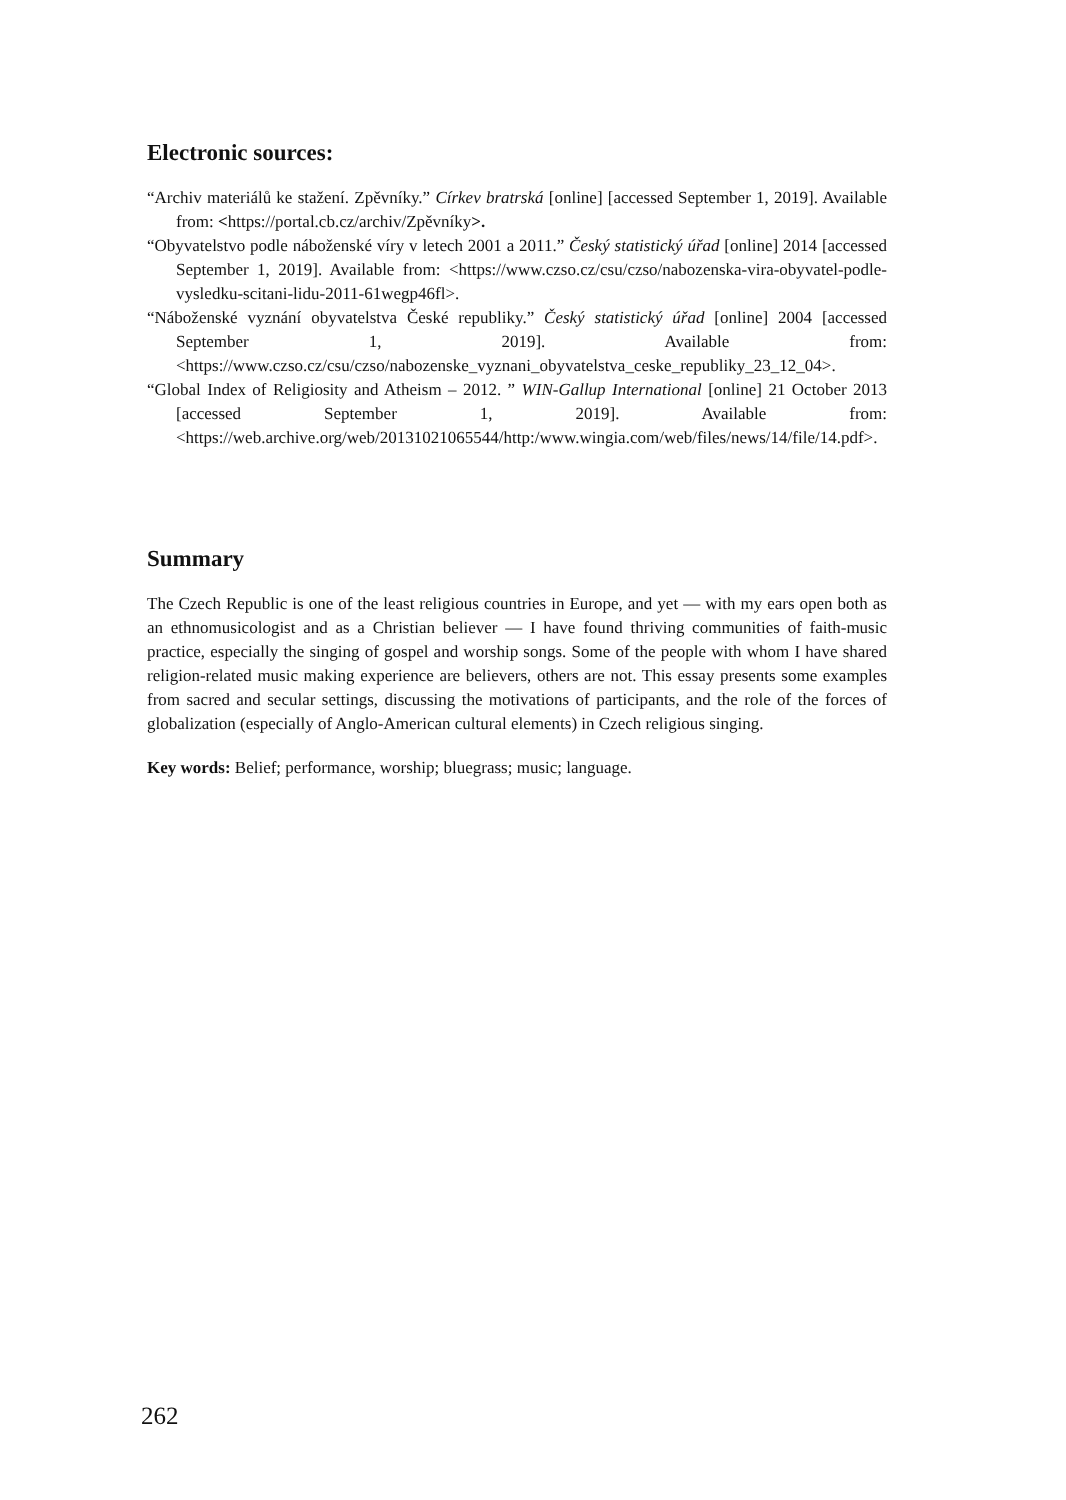Electronic sources:
“Archiv materiálů ke stažení. Zpěvníky.” Církev bratrská [online] [accessed September 1, 2019]. Available from: <https://portal.cb.cz/archiv/Zpěvníky>.
“Obyvatelstvo podle náboženské víry v letech 2001 a 2011.” Český statistický úřad [online] 2014 [accessed September 1, 2019]. Available from: <https://www.czso.cz/csu/czso/nabozenska-vira-obyvatel-podle-vysledku-scitani-lidu-2011-61wegp46fl>.
“Náboženské vyznání obyvatelstva České republiky.” Český statistický úřad [online] 2004 [accessed September 1, 2019]. Available from: <https://www.czso.cz/csu/czso/nabozenske_vyznani_obyvatelstva_ceske_republiky_23_12_04>.
“Global Index of Religiosity and Atheism – 2012. ” WIN-Gallup International [online] 21 October 2013 [accessed September 1, 2019]. Available from: <https://web.archive.org/web/20131021065544/http:/www.wingia.com/web/files/news/14/file/14.pdf>.
Summary
The Czech Republic is one of the least religious countries in Europe, and yet — with my ears open both as an ethnomusicologist and as a Christian believer — I have found thriving communities of faith-music practice, especially the singing of gospel and worship songs. Some of the people with whom I have shared religion-related music making experience are believers, others are not. This essay presents some examples from sacred and secular settings, discussing the motivations of participants, and the role of the forces of globalization (especially of Anglo-American cultural elements) in Czech religious singing.
Key words: Belief; performance, worship; bluegrass; music; language.
262